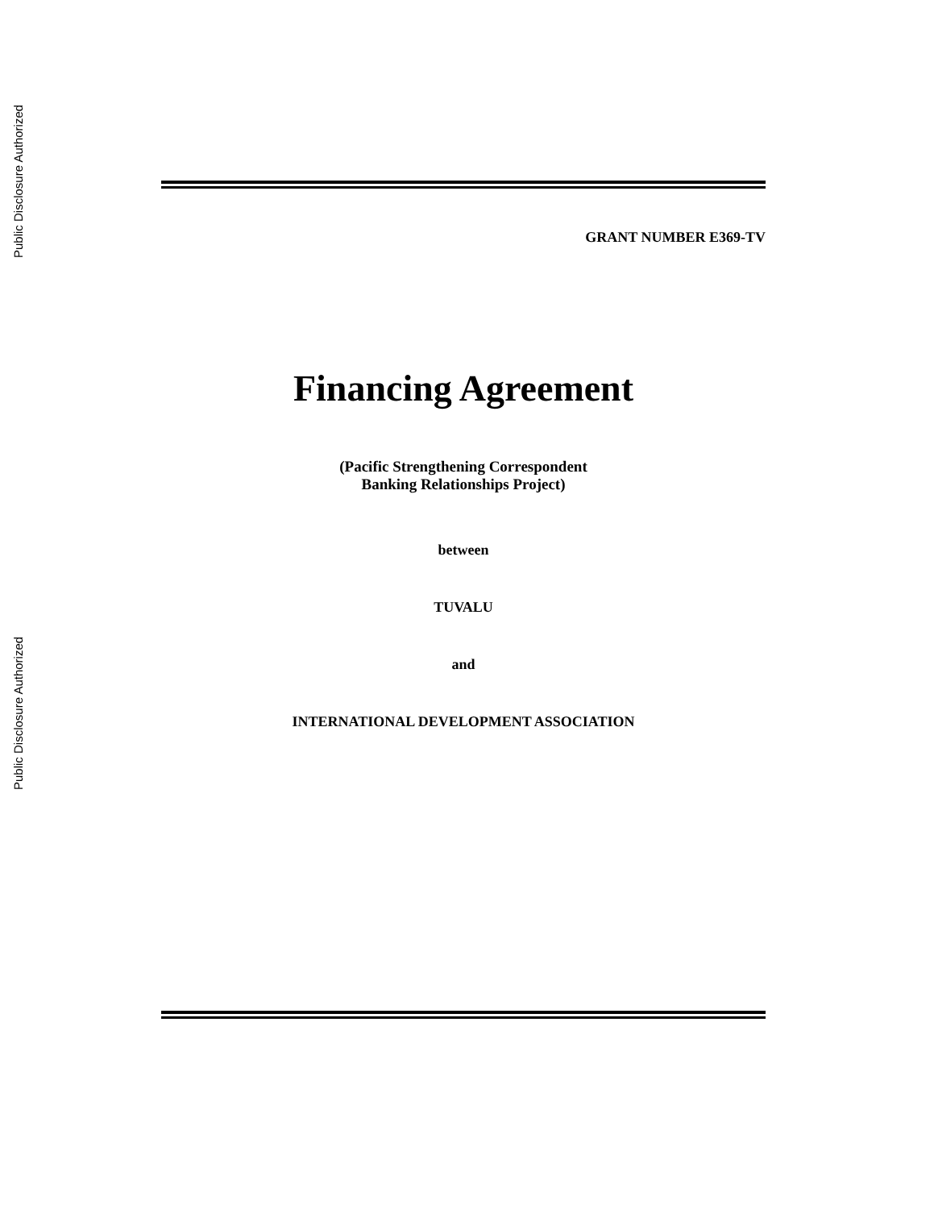Public Disclosure Authorized
Public Disclosure Authorized
GRANT NUMBER E369-TV
Financing Agreement
(Pacific Strengthening Correspondent
Banking Relationships Project)
between
TUVALU
and
INTERNATIONAL DEVELOPMENT ASSOCIATION